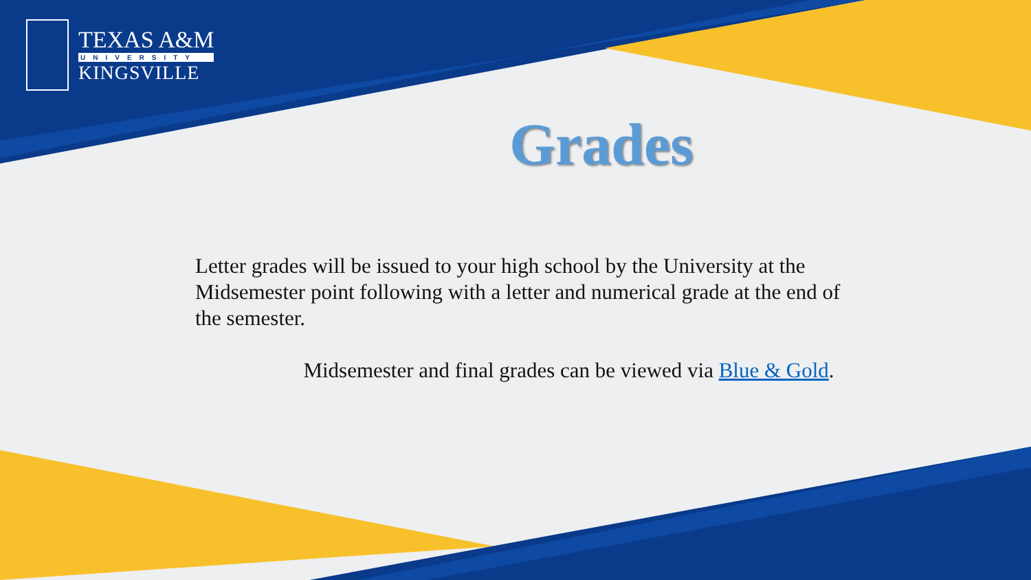TEXAS A&M
UNIVERSITY
KINGSVILLE
Grades
Letter grades will be issued to your high school by the University at the Midsemester point following with a letter and numerical grade at the end of the semester.
Midsemester and final grades can be viewed via Blue & Gold.